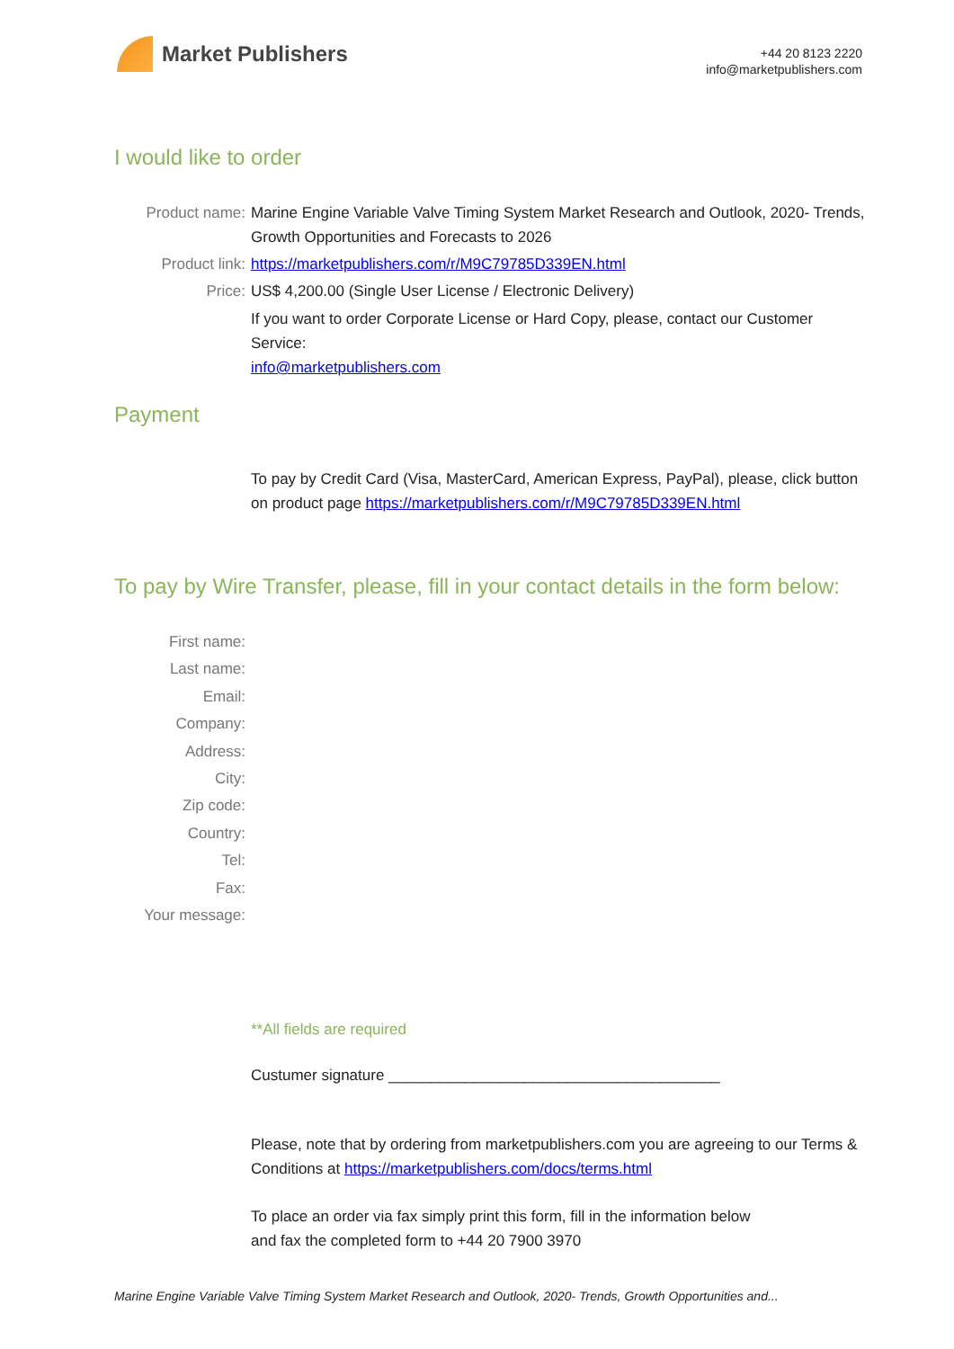Market Publishers
+44 20 8123 2220
info@marketpublishers.com
I would like to order
Product name: Marine Engine Variable Valve Timing System Market Research and Outlook, 2020- Trends, Growth Opportunities and Forecasts to 2026
Product link: https://marketpublishers.com/r/M9C79785D339EN.html
Price: US$ 4,200.00 (Single User License / Electronic Delivery)
If you want to order Corporate License or Hard Copy, please, contact our Customer Service:
info@marketpublishers.com
Payment
To pay by Credit Card (Visa, MasterCard, American Express, PayPal), please, click button on product page https://marketpublishers.com/r/M9C79785D339EN.html
To pay by Wire Transfer, please, fill in your contact details in the form below:
First name:
Last name:
Email:
Company:
Address:
City:
Zip code:
Country:
Tel:
Fax:
Your message:
**All fields are required
Custumer signature _______________________________________
Please, note that by ordering from marketpublishers.com you are agreeing to our Terms & Conditions at https://marketpublishers.com/docs/terms.html
To place an order via fax simply print this form, fill in the information below
and fax the completed form to +44 20 7900 3970
Marine Engine Variable Valve Timing System Market Research and Outlook, 2020- Trends, Growth Opportunities and...